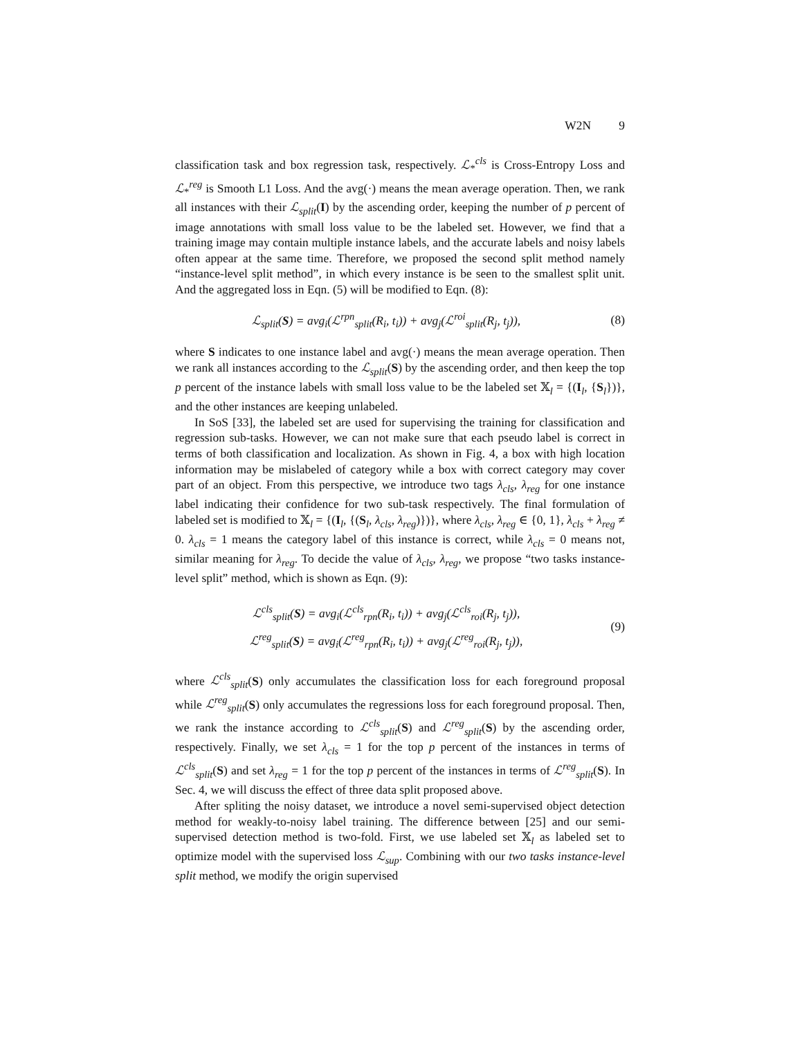W2N 9
classification task and box regression task, respectively. ℒ<sub>*</sub><sup>cls</sup> is Cross-Entropy Loss and ℒ<sub>*</sub><sup>reg</sup> is Smooth L1 Loss. And the avg(·) means the mean average operation. Then, we rank all instances with their ℒ<sub>split</sub>(I) by the ascending order, keeping the number of p percent of image annotations with small loss value to be the labeled set. However, we find that a training image may contain multiple instance labels, and the accurate labels and noisy labels often appear at the same time. Therefore, we proposed the second split method namely “instance-level split method”, in which every instance is be seen to the smallest split unit. And the aggregated loss in Eqn. (5) will be modified to Eqn. (8):
ℒ<sub>split</sub>(S) = avg<sub>i</sub>(ℒ<sup>rpn</sup><sub>split</sub>(R<sub>i</sub>, t<sub>i</sub>)) + avg<sub>j</sub>(ℒ<sup>roi</sup><sub>split</sub>(R<sub>j</sub>, t<sub>j</sub>)),
(8)
where S indicates to one instance label and avg(·) means the mean average operation. Then we rank all instances according to the ℒ<sub>split</sub>(S) by the ascending order, and then keep the top p percent of the instance labels with small loss value to be the labeled set 𝕏<sub>l</sub> = {(I<sub>l</sub>, {S<sub>l</sub>})}, and the other instances are keeping unlabeled.
In SoS [33], the labeled set are used for supervising the training for classification and regression sub-tasks. However, we can not make sure that each pseudo label is correct in terms of both classification and localization. As shown in Fig. 4, a box with high location information may be mislabeled of category while a box with correct category may cover part of an object. From this perspective, we introduce two tags λ<sub>cls</sub>, λ<sub>reg</sub> for one instance label indicating their confidence for two sub-task respectively. The final formulation of labeled set is modified to 𝕏<sub>l</sub> = {(I<sub>l</sub>, {(S<sub>l</sub>, λ<sub>cls</sub>, λ<sub>reg</sub>)})}, where λ<sub>cls</sub>, λ<sub>reg</sub> ∈ {0, 1}, λ<sub>cls</sub> + λ<sub>reg</sub> ≠ 0. λ<sub>cls</sub> = 1 means the category label of this instance is correct, while λ<sub>cls</sub> = 0 means not, similar meaning for λ<sub>reg</sub>. To decide the value of λ<sub>cls</sub>, λ<sub>reg</sub>, we propose “two tasks instance-level split” method, which is shown as Eqn. (9):
ℒ<sup>cls</sup><sub>split</sub>(S) = avg<sub>i</sub>(ℒ<sup>cls</sup><sub>rpn</sub>(R<sub>i</sub>, t<sub>i</sub>)) + avg<sub>j</sub>(ℒ<sup>cls</sup><sub>roi</sub>(R<sub>j</sub>, t<sub>j</sub>)),
ℒ<sup>reg</sup><sub>split</sub>(S) = avg<sub>i</sub>(ℒ<sup>reg</sup><sub>rpn</sub>(R<sub>i</sub>, t<sub>i</sub>)) + avg<sub>j</sub>(ℒ<sup>reg</sup><sub>roi</sub>(R<sub>j</sub>, t<sub>j</sub>)),
(9)
where ℒ<sup>cls</sup><sub>split</sub>(S) only accumulates the classification loss for each foreground proposal while ℒ<sup>reg</sup><sub>split</sub>(S) only accumulates the regressions loss for each foreground proposal. Then, we rank the instance according to ℒ<sup>cls</sup><sub>split</sub>(S) and ℒ<sup>reg</sup><sub>split</sub>(S) by the ascending order, respectively. Finally, we set λ<sub>cls</sub> = 1 for the top p percent of the instances in terms of ℒ<sup>cls</sup><sub>split</sub>(S) and set λ<sub>reg</sub> = 1 for the top p percent of the instances in terms of ℒ<sup>reg</sup><sub>split</sub>(S). In Sec. 4, we will discuss the effect of three data split proposed above.
After spliting the noisy dataset, we introduce a novel semi-supervised object detection method for weakly-to-noisy label training. The difference between [25] and our semi-supervised detection method is two-fold. First, we use labeled set 𝕏<sub>l</sub> as labeled set to optimize model with the supervised loss ℒ<sub>sup</sub>. Combining with our two tasks instance-level split method, we modify the origin supervised